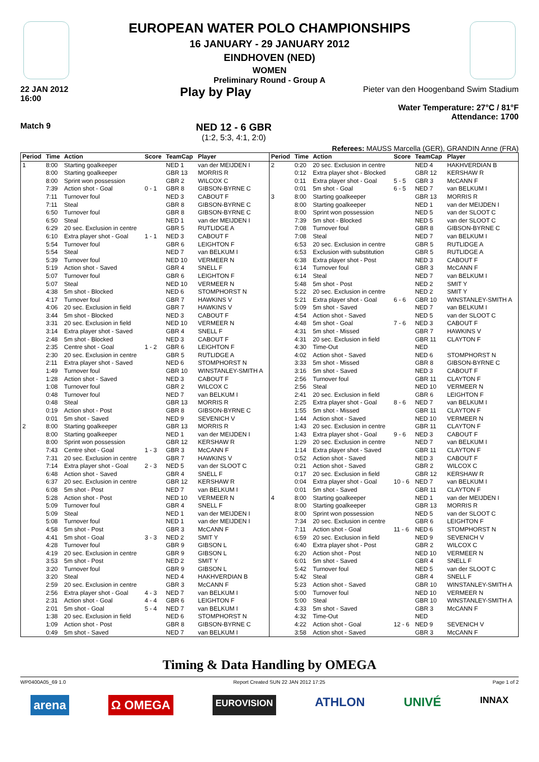EUROPEAN WATER POLO CHAMPIONSHIPS
16 JANUARY - 29 JANUARY 2012
EINDHOVEN (NED)
WOMEN
Preliminary Round - Group A
22 JAN 2012
16:00 Play by Play
Pieter van den Hoogenband Swim Stadium
Water Temperature: 27°C / 81°F
Attendance: 1700
Match 9
NED 12 - 6 GBR
(1:2, 5:3, 4:1, 2:0)
Referees: MAUSS Marcella (GER), GRANDIN Anne (FRA)
| Period | Time | Action | Score | TeamCap | Player |
| --- | --- | --- | --- | --- | --- |
| 1 | 8:00 | Starting goalkeeper | | NED 1 | van der MEIJDEN I |
| | 8:00 | Starting goalkeeper | | GBR 13 | MORRIS R |
| | 8:00 | Sprint won possession | | GBR 2 | WILCOX C |
| | 7:39 | Action shot - Goal | 0 - 1 | GBR 8 | GIBSON-BYRNE C |
| | 7:11 | Turnover foul | | NED 3 | CABOUT F |
| | 7:11 | Steal | | GBR 8 | GIBSON-BYRNE C |
| | 6:50 | Turnover foul | | GBR 8 | GIBSON-BYRNE C |
| | 6:50 | Steal | | NED 1 | van der MEIJDEN I |
| | 6:29 | 20 sec. Exclusion in centre | | GBR 5 | RUTLIDGE A |
| | 6:10 | Extra player shot - Goal | 1 - 1 | NED 3 | CABOUT F |
| | 5:54 | Turnover foul | | GBR 6 | LEIGHTON F |
| | 5:54 | Steal | | NED 7 | van BELKUM I |
| | 5:39 | Turnover foul | | NED 10 | VERMEER N |
| | 5:19 | Action shot - Saved | | GBR 4 | SNELL F |
| | 5:07 | Turnover foul | | GBR 6 | LEIGHTON F |
| | 5:07 | Steal | | NED 10 | VERMEER N |
| | 4:38 | 5m shot - Blocked | | NED 6 | STOMPHORST N |
| | 4:17 | Turnover foul | | GBR 7 | HAWKINS V |
| | 4:06 | 20 sec. Exclusion in field | | GBR 7 | HAWKINS V |
| | 3:44 | 5m shot - Blocked | | NED 3 | CABOUT F |
| | 3:31 | 20 sec. Exclusion in field | | NED 10 | VERMEER N |
| | 3:14 | Extra player shot - Saved | | GBR 4 | SNELL F |
| | 2:48 | 5m shot - Blocked | | NED 3 | CABOUT F |
| | 2:35 | Centre shot - Goal | 1 - 2 | GBR 6 | LEIGHTON F |
| | 2:30 | 20 sec. Exclusion in centre | | GBR 5 | RUTLIDGE A |
| | 2:11 | Extra player shot - Saved | | NED 6 | STOMPHORST N |
| | 1:49 | Turnover foul | | GBR 10 | WINSTANLEY-SMITH A |
| | 1:28 | Action shot - Saved | | NED 3 | CABOUT F |
| | 1:08 | Turnover foul | | GBR 2 | WILCOX C |
| | 0:48 | Turnover foul | | NED 7 | van BELKUM I |
| | 0:48 | Steal | | GBR 13 | MORRIS R |
| | 0:19 | Action shot - Post | | GBR 8 | GIBSON-BYRNE C |
| | 0:01 | 5m shot - Saved | | NED 9 | SEVENICH V |
| 2 | 8:00 | Starting goalkeeper | | GBR 13 | MORRIS R |
| | 8:00 | Starting goalkeeper | | NED 1 | van der MEIJDEN I |
| | 8:00 | Sprint won possession | | GBR 12 | KERSHAW R |
| | 7:43 | Centre shot - Goal | 1 - 3 | GBR 3 | McCANN F |
| | 7:31 | 20 sec. Exclusion in centre | | GBR 7 | HAWKINS V |
| | 7:14 | Extra player shot - Goal | 2 - 3 | NED 5 | van der SLOOT C |
| | 6:48 | Action shot - Saved | | GBR 4 | SNELL F |
| | 6:37 | 20 sec. Exclusion in centre | | GBR 12 | KERSHAW R |
| | 6:08 | 5m shot - Post | | NED 7 | van BELKUM I |
| | 5:28 | Action shot - Post | | NED 10 | VERMEER N |
| | 5:09 | Turnover foul | | GBR 4 | SNELL F |
| | 5:09 | Steal | | NED 1 | van der MEIJDEN I |
| | 5:08 | Turnover foul | | NED 1 | van der MEIJDEN I |
| | 4:58 | 5m shot - Post | | GBR 3 | McCANN F |
| | 4:41 | 5m shot - Goal | 3 - 3 | NED 2 | SMIT Y |
| | 4:28 | Turnover foul | | GBR 9 | GIBSON L |
| | 4:19 | 20 sec. Exclusion in centre | | GBR 9 | GIBSON L |
| | 3:53 | 5m shot - Post | | NED 2 | SMIT Y |
| | 3:20 | Turnover foul | | GBR 9 | GIBSON L |
| | 3:20 | Steal | | NED 4 | HAKHVERDIAN B |
| | 2:59 | 20 sec. Exclusion in centre | | GBR 3 | McCANN F |
| | 2:56 | Extra player shot - Goal | 4 - 3 | NED 7 | van BELKUM I |
| | 2:31 | Action shot - Goal | 4 - 4 | GBR 6 | LEIGHTON F |
| | 2:01 | 5m shot - Goal | 5 - 4 | NED 7 | van BELKUM I |
| | 1:38 | 20 sec. Exclusion in field | | NED 6 | STOMPHORST N |
| | 1:09 | Action shot - Post | | GBR 8 | GIBSON-BYRNE C |
| | 0:49 | 5m shot - Saved | | NED 7 | van BELKUM I |
| Period | Time | Action | Score | TeamCap | Player |
| --- | --- | --- | --- | --- | --- |
| 2 | 0:20 | 20 sec. Exclusion in centre | | NED 4 | HAKHVERDIAN B |
| | 0:12 | Extra player shot - Blocked | | GBR 12 | KERSHAW R |
| | 0:11 | Extra player shot - Goal | 5 - 5 | GBR 3 | McCANN F |
| | 0:01 | 5m shot - Goal | 6 - 5 | NED 7 | van BELKUM I |
| 3 | 8:00 | Starting goalkeeper | | GBR 13 | MORRIS R |
| | 8:00 | Starting goalkeeper | | NED 1 | van der MEIJDEN I |
| | 8:00 | Sprint won possession | | NED 5 | van der SLOOT C |
| | 7:39 | 5m shot - Blocked | | NED 5 | van der SLOOT C |
| | 7:08 | Turnover foul | | GBR 8 | GIBSON-BYRNE C |
| | 7:08 | Steal | | NED 7 | van BELKUM I |
| | 6:53 | 20 sec. Exclusion in centre | | GBR 5 | RUTLIDGE A |
| | 6:53 | Exclusion with substitution | | GBR 5 | RUTLIDGE A |
| | 6:38 | Extra player shot - Post | | NED 3 | CABOUT F |
| | 6:14 | Turnover foul | | GBR 3 | McCANN F |
| | 6:14 | Steal | | NED 7 | van BELKUM I |
| | 5:48 | 5m shot - Post | | NED 2 | SMIT Y |
| | 5:22 | 20 sec. Exclusion in centre | | NED 2 | SMIT Y |
| | 5:21 | Extra player shot - Goal | 6 - 6 | GBR 10 | WINSTANLEY-SMITH A |
| | 5:09 | 5m shot - Saved | | NED 7 | van BELKUM I |
| | 4:54 | Action shot - Saved | | NED 5 | van der SLOOT C |
| | 4:48 | 5m shot - Goal | 7 - 6 | NED 3 | CABOUT F |
| | 4:31 | 5m shot - Missed | | GBR 7 | HAWKINS V |
| | 4:31 | 20 sec. Exclusion in field | | GBR 11 | CLAYTON F |
| | 4:30 | Time-Out | | NED | |
| | 4:02 | Action shot - Saved | | NED 6 | STOMPHORST N |
| | 3:33 | 5m shot - Missed | | GBR 8 | GIBSON-BYRNE C |
| | 3:16 | 5m shot - Saved | | NED 3 | CABOUT F |
| | 2:56 | Turnover foul | | GBR 11 | CLAYTON F |
| | 2:56 | Steal | | NED 10 | VERMEER N |
| | 2:41 | 20 sec. Exclusion in field | | GBR 6 | LEIGHTON F |
| | 2:25 | Extra player shot - Goal | 8 - 6 | NED 7 | van BELKUM I |
| | 1:55 | 5m shot - Missed | | GBR 11 | CLAYTON F |
| | 1:44 | Action shot - Saved | | NED 10 | VERMEER N |
| | 1:43 | 20 sec. Exclusion in centre | | GBR 11 | CLAYTON F |
| | 1:43 | Extra player shot - Goal | 9 - 6 | NED 3 | CABOUT F |
| | 1:29 | 20 sec. Exclusion in centre | | NED 7 | van BELKUM I |
| | 1:14 | Extra player shot - Saved | | GBR 11 | CLAYTON F |
| | 0:52 | Action shot - Saved | | NED 3 | CABOUT F |
| | 0:21 | Action shot - Saved | | GBR 2 | WILCOX C |
| | 0:17 | 20 sec. Exclusion in field | | GBR 12 | KERSHAW R |
| | 0:04 | Extra player shot - Goal | 10 - 6 | NED 7 | van BELKUM I |
| | 0:01 | 5m shot - Saved | | GBR 11 | CLAYTON F |
| 4 | 8:00 | Starting goalkeeper | | NED 1 | van der MEIJDEN I |
| | 8:00 | Starting goalkeeper | | GBR 13 | MORRIS R |
| | 8:00 | Sprint won possession | | NED 5 | van der SLOOT C |
| | 7:34 | 20 sec. Exclusion in centre | | GBR 6 | LEIGHTON F |
| | 7:11 | Action shot - Goal | 11 - 6 | NED 6 | STOMPHORST N |
| | 6:59 | 20 sec. Exclusion in field | | NED 9 | SEVENICH V |
| | 6:40 | Extra player shot - Post | | GBR 2 | WILCOX C |
| | 6:20 | Action shot - Post | | NED 10 | VERMEER N |
| | 6:01 | 5m shot - Saved | | GBR 4 | SNELL F |
| | 5:42 | Turnover foul | | NED 5 | van der SLOOT C |
| | 5:42 | Steal | | GBR 4 | SNELL F |
| | 5:23 | Action shot - Saved | | GBR 10 | WINSTANLEY-SMITH A |
| | 5:00 | Turnover foul | | NED 10 | VERMEER N |
| | 5:00 | Steal | | GBR 10 | WINSTANLEY-SMITH A |
| | 4:33 | 5m shot - Saved | | GBR 3 | McCANN F |
| | 4:32 | Time-Out | | NED | |
| | 4:22 | Action shot - Goal | 12 - 6 | NED 9 | SEVENICH V |
| | 3:58 | Action shot - Saved | | GBR 3 | McCANN F |
Timing & Data Handling by OMEGA
WP0400A05_69 1.0 Report Created SUN 22 JAN 2012 17:25 Page 1 of 2
arena Ω OMEGA EUROVISION ATHLON UNIVÉ INNAX